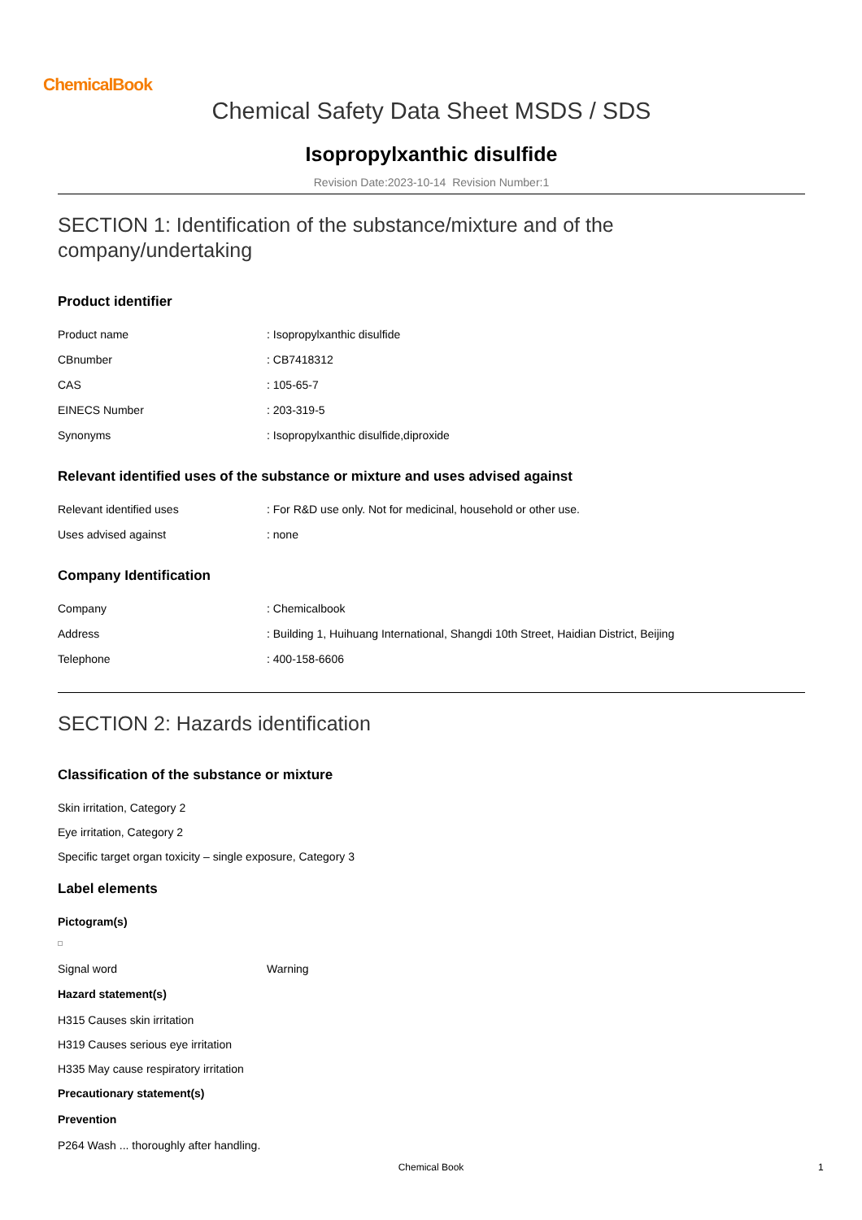ChemicalBook
Chemical Safety Data Sheet MSDS / SDS
Isopropylxanthic disulfide
Revision Date:2023-10-14 Revision Number:1
SECTION 1: Identification of the substance/mixture and of the company/undertaking
Product identifier
| Product name | : Isopropylxanthic disulfide |
| CBnumber | : CB7418312 |
| CAS | : 105-65-7 |
| EINECS Number | : 203-319-5 |
| Synonyms | : Isopropylxanthic disulfide,diproxide |
Relevant identified uses of the substance or mixture and uses advised against
| Relevant identified uses | : For R&D use only. Not for medicinal, household or other use. |
| Uses advised against | : none |
Company Identification
| Company | : Chemicalbook |
| Address | : Building 1, Huihuang International, Shangdi 10th Street, Haidian District, Beijing |
| Telephone | : 400-158-6606 |
SECTION 2: Hazards identification
Classification of the substance or mixture
Skin irritation, Category 2
Eye irritation, Category 2
Specific target organ toxicity – single exposure, Category 3
Label elements
Pictogram(s)
| Signal word | Warning |
Hazard statement(s)
H315 Causes skin irritation
H319 Causes serious eye irritation
H335 May cause respiratory irritation
Precautionary statement(s)
Prevention
P264 Wash ... thoroughly after handling.
Chemical Book 1